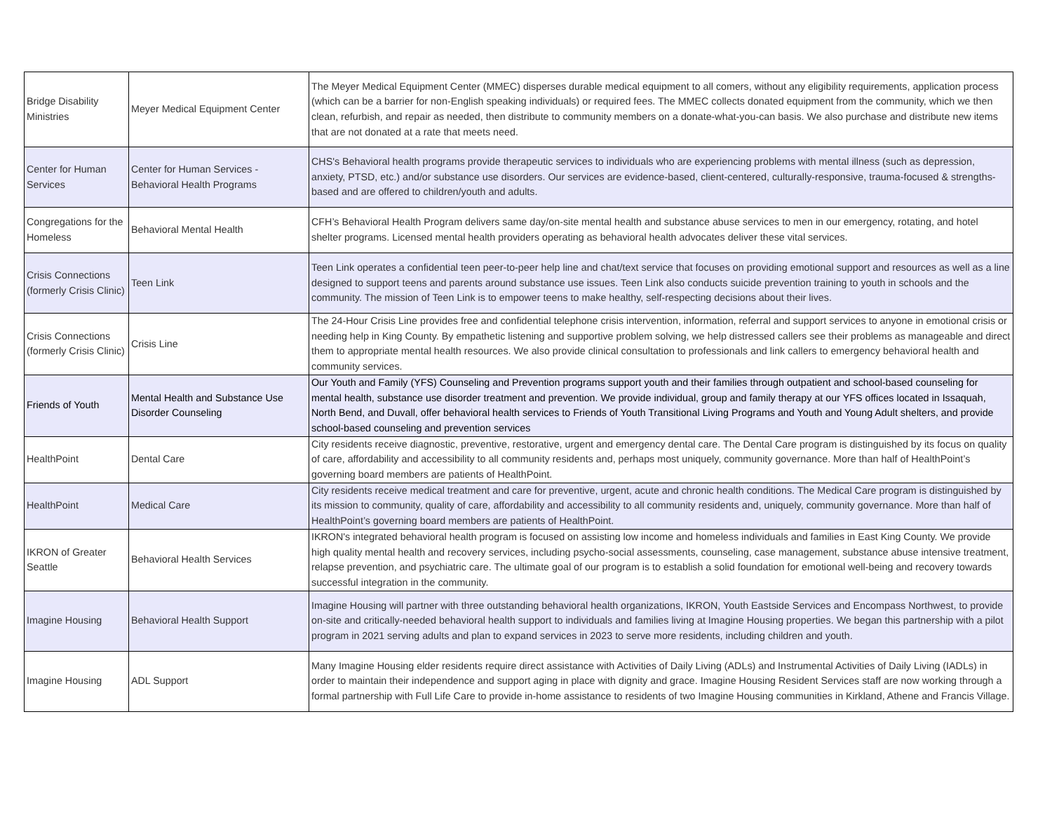| Bridge Disability Ministries | Meyer Medical Equipment Center | The Meyer Medical Equipment Center (MMEC) disperses durable medical equipment to all comers, without any eligibility requirements, application process (which can be a barrier for non-English speaking individuals) or required fees. The MMEC collects donated equipment from the community, which we then clean, refurbish, and repair as needed, then distribute to community members on a donate-what-you-can basis. We also purchase and distribute new items that are not donated at a rate that meets need. |
| Center for Human Services | Center for Human Services - Behavioral Health Programs | CHS's Behavioral health programs provide therapeutic services to individuals who are experiencing problems with mental illness (such as depression, anxiety, PTSD, etc.) and/or substance use disorders. Our services are evidence-based, client-centered, culturally-responsive, trauma-focused & strengths-based and are offered to children/youth and adults. |
| Congregations for the Homeless | Behavioral Mental Health | CFH’s Behavioral Health Program delivers same day/on-site mental health and substance abuse services to men in our emergency, rotating, and hotel shelter programs. Licensed mental health providers operating as behavioral health advocates deliver these vital services. |
| Crisis Connections (formerly Crisis Clinic) | Teen Link | Teen Link operates a confidential teen peer-to-peer help line and chat/text service that focuses on providing emotional support and resources as well as a line designed to support teens and parents around substance use issues. Teen Link also conducts suicide prevention training to youth in schools and the community. The mission of Teen Link is to empower teens to make healthy, self-respecting decisions about their lives. |
| Crisis Connections (formerly Crisis Clinic) | Crisis Line | The 24-Hour Crisis Line provides free and confidential telephone crisis intervention, information, referral and support services to anyone in emotional crisis or needing help in King County. By empathetic listening and supportive problem solving, we help distressed callers see their problems as manageable and direct them to appropriate mental health resources. We also provide clinical consultation to professionals and link callers to emergency behavioral health and community services. |
| Friends of Youth | Mental Health and Substance Use Disorder Counseling | Our Youth and Family (YFS) Counseling and Prevention programs support youth and their families through outpatient and school-based counseling for mental health, substance use disorder treatment and prevention. We provide individual, group and family therapy at our YFS offices located in Issaquah, North Bend, and Duvall, offer behavioral health services to Friends of Youth Transitional Living Programs and Youth and Young Adult shelters, and provide school-based counseling and prevention services |
| HealthPoint | Dental Care | City residents receive diagnostic, preventive, restorative, urgent and emergency dental care. The Dental Care program is distinguished by its focus on quality of care, affordability and accessibility to all community residents and, perhaps most uniquely, community governance. More than half of HealthPoint’s governing board members are patients of HealthPoint. |
| HealthPoint | Medical Care | City residents receive medical treatment and care for preventive, urgent, acute and chronic health conditions. The Medical Care program is distinguished by its mission to community, quality of care, affordability and accessibility to all community residents and, uniquely, community governance. More than half of HealthPoint’s governing board members are patients of HealthPoint. |
| IKRON of Greater Seattle | Behavioral Health Services | IKRON's integrated behavioral health program is focused on assisting low income and homeless individuals and families in East King County. We provide high quality mental health and recovery services, including psycho-social assessments, counseling, case management, substance abuse intensive treatment, relapse prevention, and psychiatric care. The ultimate goal of our program is to establish a solid foundation for emotional well-being and recovery towards successful integration in the community. |
| Imagine Housing | Behavioral Health Support | Imagine Housing will partner with three outstanding behavioral health organizations, IKRON, Youth Eastside Services and Encompass Northwest, to provide on-site and critically-needed behavioral health support to individuals and families living at Imagine Housing properties. We began this partnership with a pilot program in 2021 serving adults and plan to expand services in 2023 to serve more residents, including children and youth. |
| Imagine Housing | ADL Support | Many Imagine Housing elder residents require direct assistance with Activities of Daily Living (ADLs) and Instrumental Activities of Daily Living (IADLs) in order to maintain their independence and support aging in place with dignity and grace. Imagine Housing Resident Services staff are now working through a formal partnership with Full Life Care to provide in-home assistance to residents of two Imagine Housing communities in Kirkland, Athene and Francis Village. |